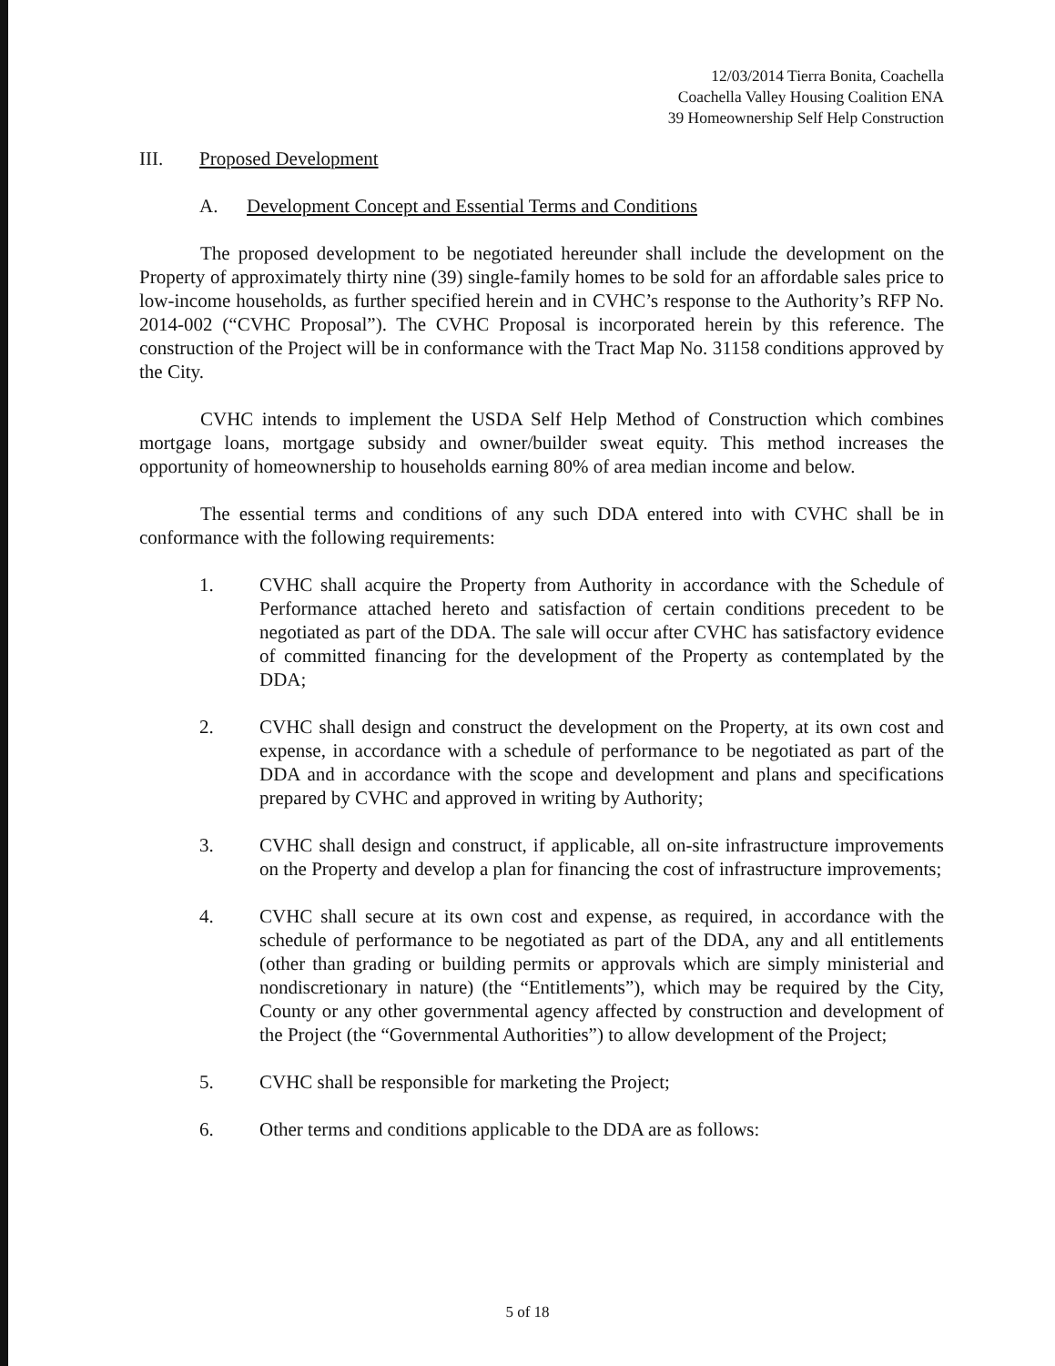12/03/2014 Tierra Bonita, Coachella
Coachella Valley Housing Coalition ENA
39 Homeownership Self Help Construction
III. Proposed Development
A. Development Concept and Essential Terms and Conditions
The proposed development to be negotiated hereunder shall include the development on the Property of approximately thirty nine (39) single-family homes to be sold for an affordable sales price to low-income households, as further specified herein and in CVHC’s response to the Authority’s RFP No. 2014-002 (“CVHC Proposal”). The CVHC Proposal is incorporated herein by this reference. The construction of the Project will be in conformance with the Tract Map No. 31158 conditions approved by the City.
CVHC intends to implement the USDA Self Help Method of Construction which combines mortgage loans, mortgage subsidy and owner/builder sweat equity. This method increases the opportunity of homeownership to households earning 80% of area median income and below.
The essential terms and conditions of any such DDA entered into with CVHC shall be in conformance with the following requirements:
1. CVHC shall acquire the Property from Authority in accordance with the Schedule of Performance attached hereto and satisfaction of certain conditions precedent to be negotiated as part of the DDA. The sale will occur after CVHC has satisfactory evidence of committed financing for the development of the Property as contemplated by the DDA;
2. CVHC shall design and construct the development on the Property, at its own cost and expense, in accordance with a schedule of performance to be negotiated as part of the DDA and in accordance with the scope and development and plans and specifications prepared by CVHC and approved in writing by Authority;
3. CVHC shall design and construct, if applicable, all on-site infrastructure improvements on the Property and develop a plan for financing the cost of infrastructure improvements;
4. CVHC shall secure at its own cost and expense, as required, in accordance with the schedule of performance to be negotiated as part of the DDA, any and all entitlements (other than grading or building permits or approvals which are simply ministerial and nondiscretionary in nature) (the “Entitlements”), which may be required by the City, County or any other governmental agency affected by construction and development of the Project (the “Governmental Authorities”) to allow development of the Project;
5. CVHC shall be responsible for marketing the Project;
6. Other terms and conditions applicable to the DDA are as follows:
5 of 18